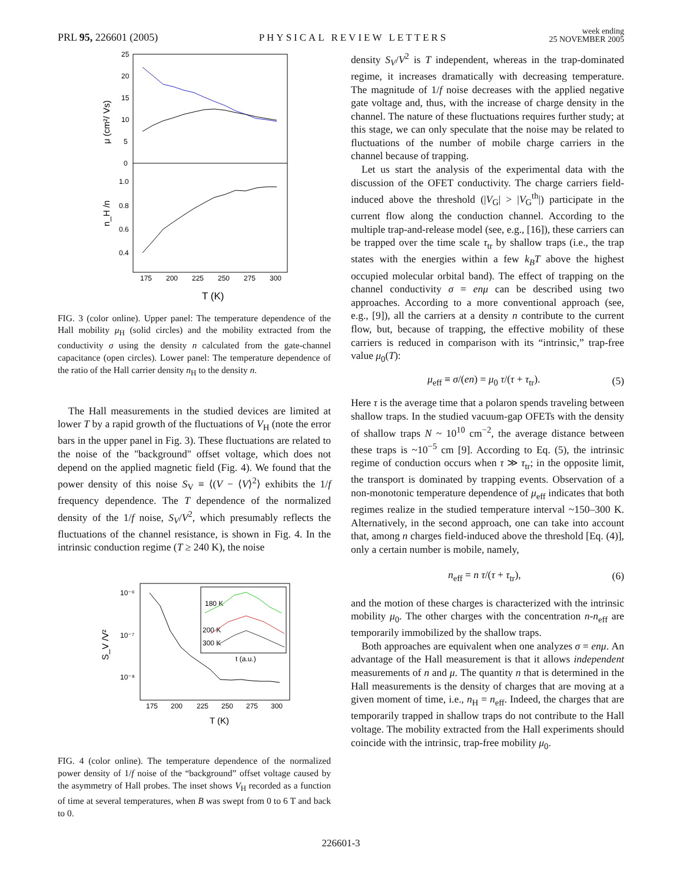PRL 95, 226601 (2005) PHYSICAL REVIEW LETTERS week ending
25 NOVEMBER 2005
25
20
15
10
5
0
1.0
0.8
0.6
0.4
175
200
225
250
275
300
T (K)
μ (cm²/ Vs)
n_H /n
FIG. 3 (color online). Upper panel: The temperature dependence of the Hall mobility μ<sub>H</sub> (solid circles) and the mobility extracted from the conductivity σ using the density n calculated from the gate-channel capacitance (open circles). Lower panel: The temperature dependence of the ratio of the Hall carrier density n<sub>H</sub> to the density n.
The Hall measurements in the studied devices are limited at lower T by a rapid growth of the fluctuations of V<sub>H</sub> (note the error bars in the upper panel in Fig. 3). These fluctuations are related to the noise of the "background" offset voltage, which does not depend on the applied magnetic field (Fig. 4). We found that the power density of this noise S<sub>V</sub> ≡ ⟨(V − ⟨V⟩<sup>2</sup>⟩ exhibits the 1/f frequency dependence. The T dependence of the normalized density of the 1/f noise, S<sub>V</sub>/V<sup>2</sup>, which presumably reflects the fluctuations of the channel resistance, is shown in Fig. 4. In the intrinsic conduction regime (T ≥ 240 K), the noise
10⁻⁶
10⁻⁷
10⁻⁸
175
200
225
250
275
300
T (K)
S_V /V²
180 K
200 K
300 K
t (a.u.)
FIG. 4 (color online). The temperature dependence of the normalized power density of 1/f noise of the “background” offset voltage caused by the asymmetry of Hall probes. The inset shows V<sub>H</sub> recorded as a function of time at several temperatures, when B was swept from 0 to 6 T and back to 0.
density S<sub>V</sub>/V<sup>2</sup> is T independent, whereas in the trap-dominated regime, it increases dramatically with decreasing temperature. The magnitude of 1/f noise decreases with the applied negative gate voltage and, thus, with the increase of charge density in the channel. The nature of these fluctuations requires further study; at this stage, we can only speculate that the noise may be related to fluctuations of the number of mobile charge carriers in the channel because of trapping.
Let us start the analysis of the experimental data with the discussion of the OFET conductivity. The charge carriers field-induced above the threshold (|V<sub>G</sub>| > |V<sub>G</sub><sup>th</sup>|) participate in the current flow along the conduction channel. According to the multiple trap-and-release model (see, e.g., [16]), these carriers can be trapped over the time scale τ<sub>tr</sub> by shallow traps (i.e., the trap states with the energies within a few k<sub>B</sub>T above the highest occupied molecular orbital band). The effect of trapping on the channel conductivity σ = enμ can be described using two approaches. According to a more conventional approach (see, e.g., [9]), all the carriers at a density n contribute to the current flow, but, because of trapping, the effective mobility of these carriers is reduced in comparison with its “intrinsic,” trap-free value μ<sub>0</sub>(T):
μ<sub>eff</sub> ≡ σ/(en) = μ<sub>0</sub> τ/(τ + τ<sub>tr</sub>). (5)
Here τ is the average time that a polaron spends traveling between shallow traps. In the studied vacuum-gap OFETs with the density of shallow traps N ~ 10<sup>10</sup> cm<sup>−2</sup>, the average distance between these traps is ~10<sup>−5</sup> cm [9]. According to Eq. (5), the intrinsic regime of conduction occurs when τ ≫ τ<sub>tr</sub>; in the opposite limit, the transport is dominated by trapping events. Observation of a non-monotonic temperature dependence of μ<sub>eff</sub> indicates that both regimes realize in the studied temperature interval ~150–300 K. Alternatively, in the second approach, one can take into account that, among n charges field-induced above the threshold [Eq. (4)], only a certain number is mobile, namely,
n<sub>eff</sub> = n τ/(τ + τ<sub>tr</sub>), (6)
and the motion of these charges is characterized with the intrinsic mobility μ<sub>0</sub>. The other charges with the concentration n-n<sub>eff</sub> are temporarily immobilized by the shallow traps.
Both approaches are equivalent when one analyzes σ = enμ. An advantage of the Hall measurement is that it allows independent measurements of n and μ. The quantity n that is determined in the Hall measurements is the density of charges that are moving at a given moment of time, i.e., n<sub>H</sub> = n<sub>eff</sub>. Indeed, the charges that are temporarily trapped in shallow traps do not contribute to the Hall voltage. The mobility extracted from the Hall experiments should coincide with the intrinsic, trap-free mobility μ<sub>0</sub>.
226601-3